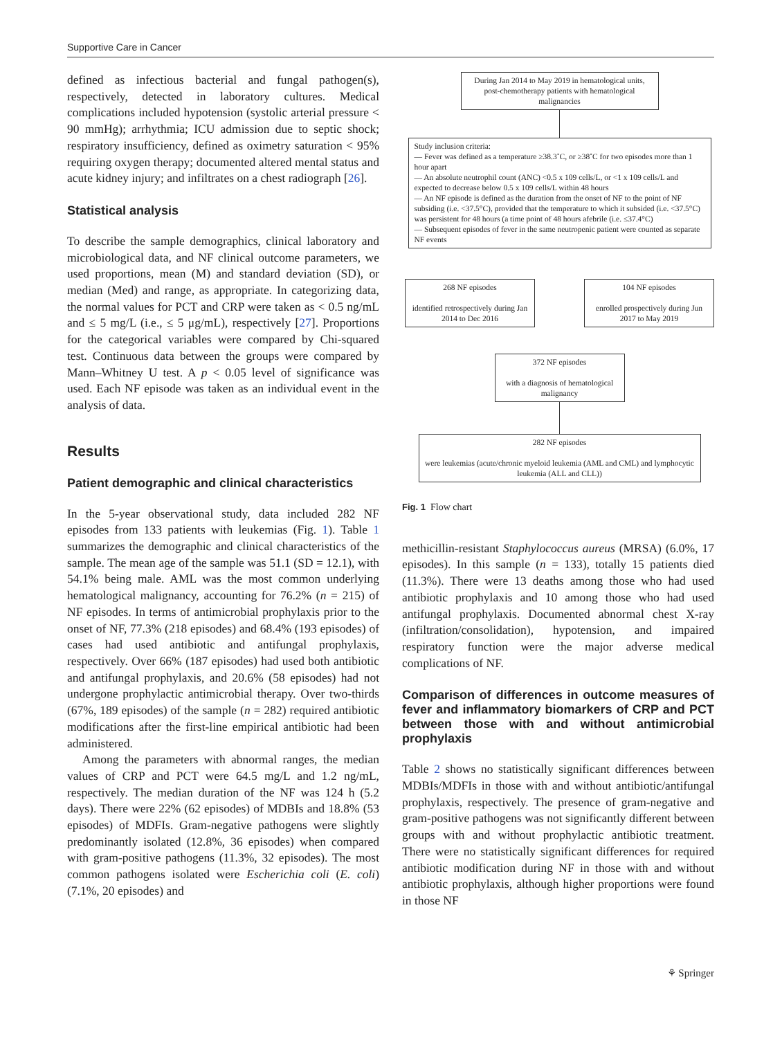Supportive Care in Cancer
defined as infectious bacterial and fungal pathogen(s), respectively, detected in laboratory cultures. Medical complications included hypotension (systolic arterial pressure < 90 mmHg); arrhythmia; ICU admission due to septic shock; respiratory insufficiency, defined as oximetry saturation < 95% requiring oxygen therapy; documented altered mental status and acute kidney injury; and infiltrates on a chest radiograph [26].
Statistical analysis
To describe the sample demographics, clinical laboratory and microbiological data, and NF clinical outcome parameters, we used proportions, mean (M) and standard deviation (SD), or median (Med) and range, as appropriate. In categorizing data, the normal values for PCT and CRP were taken as < 0.5 ng/mL and ≤ 5 mg/L (i.e., ≤ 5 μg/mL), respectively [27]. Proportions for the categorical variables were compared by Chi-squared test. Continuous data between the groups were compared by Mann–Whitney U test. A p < 0.05 level of significance was used. Each NF episode was taken as an individual event in the analysis of data.
Results
Patient demographic and clinical characteristics
In the 5-year observational study, data included 282 NF episodes from 133 patients with leukemias (Fig. 1). Table 1 summarizes the demographic and clinical characteristics of the sample. The mean age of the sample was 51.1 (SD = 12.1), with 54.1% being male. AML was the most common underlying hematological malignancy, accounting for 76.2% (n = 215) of NF episodes. In terms of antimicrobial prophylaxis prior to the onset of NF, 77.3% (218 episodes) and 68.4% (193 episodes) of cases had used antibiotic and antifungal prophylaxis, respectively. Over 66% (187 episodes) had used both antibiotic and antifungal prophylaxis, and 20.6% (58 episodes) had not undergone prophylactic antimicrobial therapy. Over two-thirds (67%, 189 episodes) of the sample (n = 282) required antibiotic modifications after the first-line empirical antibiotic had been administered.
Among the parameters with abnormal ranges, the median values of CRP and PCT were 64.5 mg/L and 1.2 ng/mL, respectively. The median duration of the NF was 124 h (5.2 days). There were 22% (62 episodes) of MDBIs and 18.8% (53 episodes) of MDFIs. Gram-negative pathogens were slightly predominantly isolated (12.8%, 36 episodes) when compared with gram-positive pathogens (11.3%, 32 episodes). The most common pathogens isolated were Escherichia coli (E. coli) (7.1%, 20 episodes) and
During Jan 2014 to May 2019 in hematological units, post-chemotherapy patients with hematological malignancies
Study inclusion criteria:
— Fever was defined as a temperature ≥38.3˚C, or ≥38˚C for two episodes more than 1 hour apart
— An absolute neutrophil count (ANC) <0.5 x 109 cells/L, or <1 x 109 cells/L and expected to decrease below 0.5 x 109 cells/L within 48 hours
— An NF episode is defined as the duration from the onset of NF to the point of NF subsiding (i.e. <37.5°C), provided that the temperature to which it subsided (i.e. <37.5°C) was persistent for 48 hours (a time point of 48 hours afebrile (i.e. ≤37.4°C)
— Subsequent episodes of fever in the same neutropenic patient were counted as separate NF events
268 NF episodes
identified retrospectively during Jan 2014 to Dec 2016
104 NF episodes
enrolled prospectively during Jun 2017 to May 2019
372 NF episodes
with a diagnosis of hematological malignancy
282 NF episodes
were leukemias (acute/chronic myeloid leukemia (AML and CML) and lymphocytic leukemia (ALL and CLL))
Fig. 1 Flow chart
methicillin-resistant Staphylococcus aureus (MRSA) (6.0%, 17 episodes). In this sample (n = 133), totally 15 patients died (11.3%). There were 13 deaths among those who had used antibiotic prophylaxis and 10 among those who had used antifungal prophylaxis. Documented abnormal chest X-ray (infiltration/consolidation), hypotension, and impaired respiratory function were the major adverse medical complications of NF.
Comparison of differences in outcome measures of fever and inflammatory biomarkers of CRP and PCT between those with and without antimicrobial prophylaxis
Table 2 shows no statistically significant differences between MDBIs/MDFIs in those with and without antibiotic/antifungal prophylaxis, respectively. The presence of gram-negative and gram-positive pathogens was not significantly different between groups with and without prophylactic antibiotic treatment. There were no statistically significant differences for required antibiotic modification during NF in those with and without antibiotic prophylaxis, although higher proportions were found in those NF
⚘ Springer